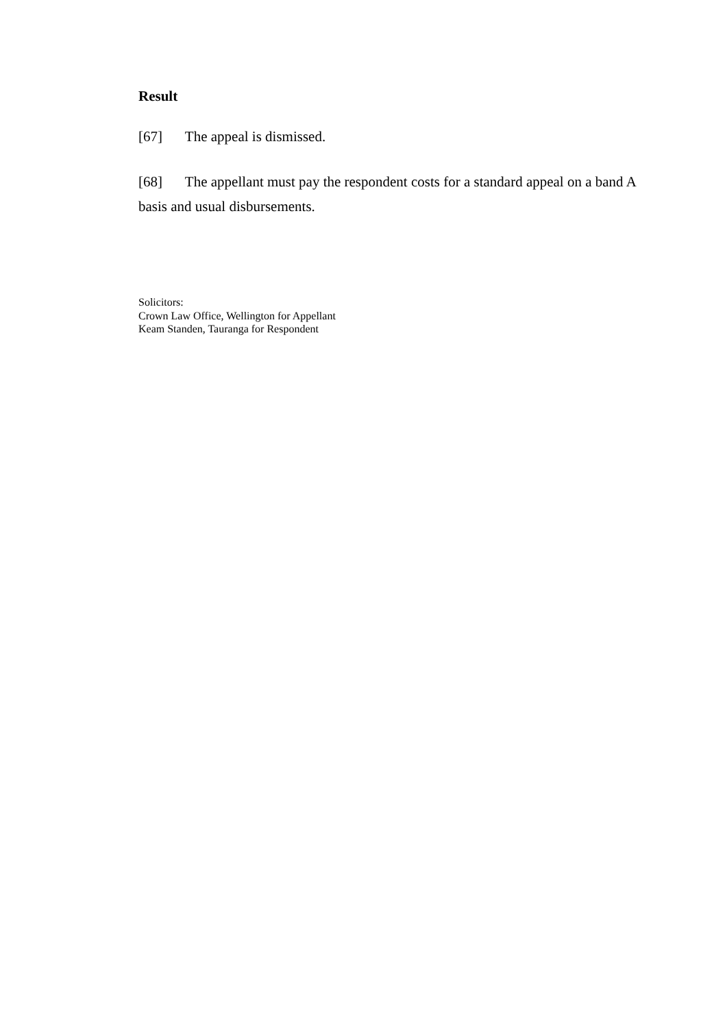Result
[67] The appeal is dismissed.
[68] The appellant must pay the respondent costs for a standard appeal on a band A basis and usual disbursements.
Solicitors:
Crown Law Office, Wellington for Appellant
Keam Standen, Tauranga for Respondent